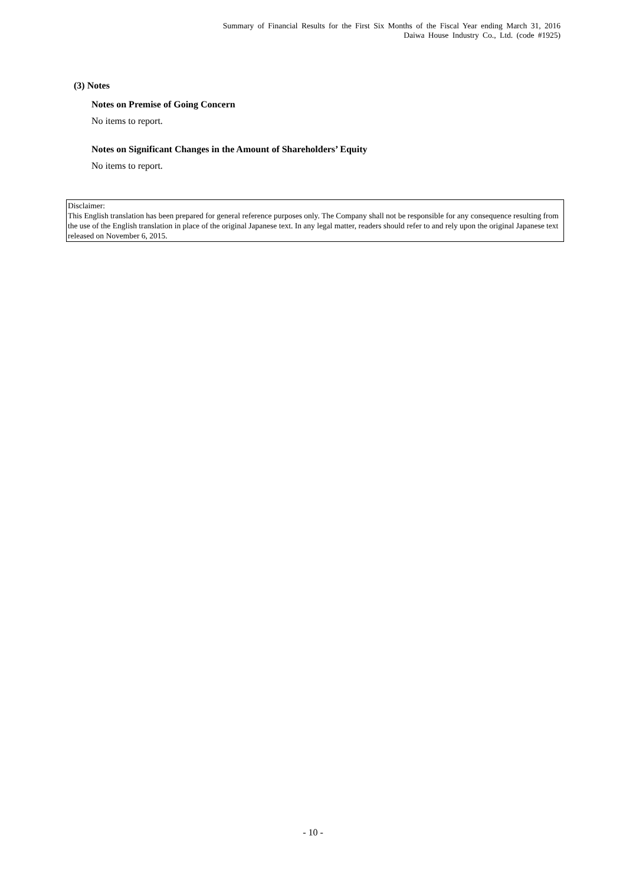Summary of Financial Results for the First Six Months of the Fiscal Year ending March 31, 2016
Daiwa House Industry Co., Ltd. (code #1925)
(3) Notes
Notes on Premise of Going Concern
No items to report.
Notes on Significant Changes in the Amount of Shareholders’ Equity
No items to report.
Disclaimer:
This English translation has been prepared for general reference purposes only. The Company shall not be responsible for any consequence resulting from the use of the English translation in place of the original Japanese text. In any legal matter, readers should refer to and rely upon the original Japanese text released on November 6, 2015.
- 10 -